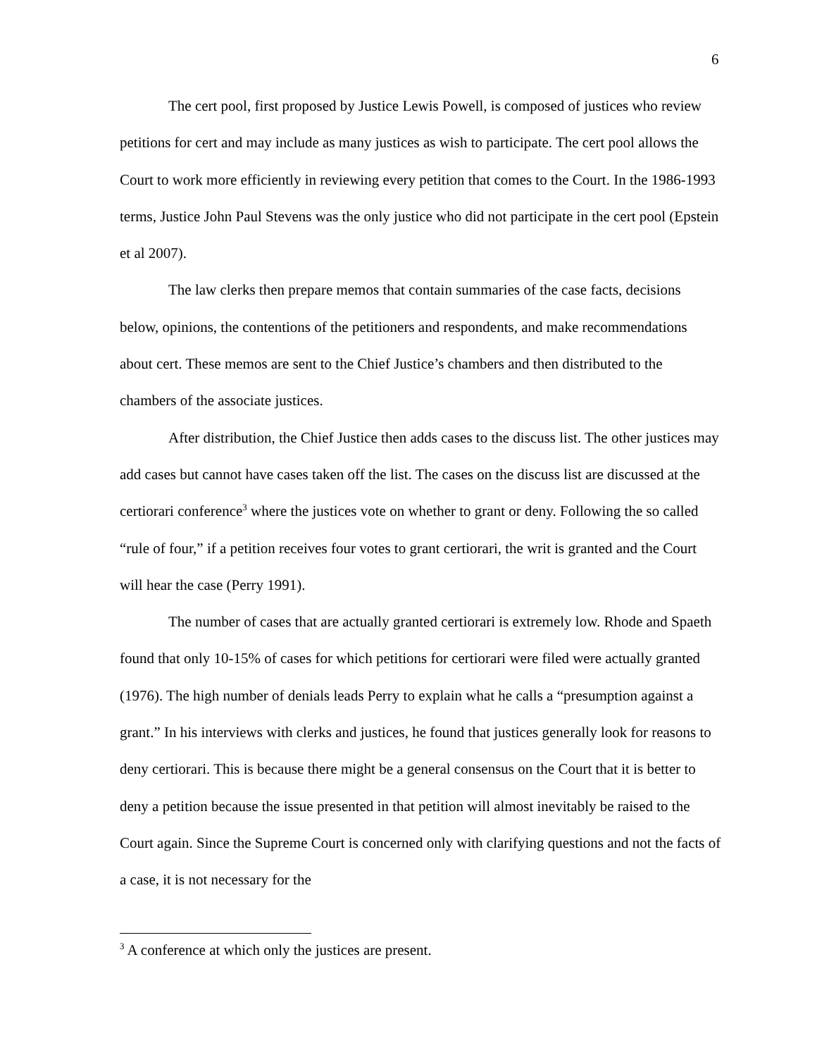6
The cert pool, first proposed by Justice Lewis Powell, is composed of justices who review petitions for cert and may include as many justices as wish to participate. The cert pool allows the Court to work more efficiently in reviewing every petition that comes to the Court. In the 1986-1993 terms, Justice John Paul Stevens was the only justice who did not participate in the cert pool (Epstein et al 2007).
The law clerks then prepare memos that contain summaries of the case facts, decisions below, opinions, the contentions of the petitioners and respondents, and make recommendations about cert. These memos are sent to the Chief Justice’s chambers and then distributed to the chambers of the associate justices.
After distribution, the Chief Justice then adds cases to the discuss list. The other justices may add cases but cannot have cases taken off the list. The cases on the discuss list are discussed at the certiorari conference<sup>3</sup> where the justices vote on whether to grant or deny. Following the so called “rule of four,” if a petition receives four votes to grant certiorari, the writ is granted and the Court will hear the case (Perry 1991).
The number of cases that are actually granted certiorari is extremely low. Rhode and Spaeth found that only 10-15% of cases for which petitions for certiorari were filed were actually granted (1976). The high number of denials leads Perry to explain what he calls a “presumption against a grant.” In his interviews with clerks and justices, he found that justices generally look for reasons to deny certiorari. This is because there might be a general consensus on the Court that it is better to deny a petition because the issue presented in that petition will almost inevitably be raised to the Court again. Since the Supreme Court is concerned only with clarifying questions and not the facts of a case, it is not necessary for the
<sup>3</sup> A conference at which only the justices are present.